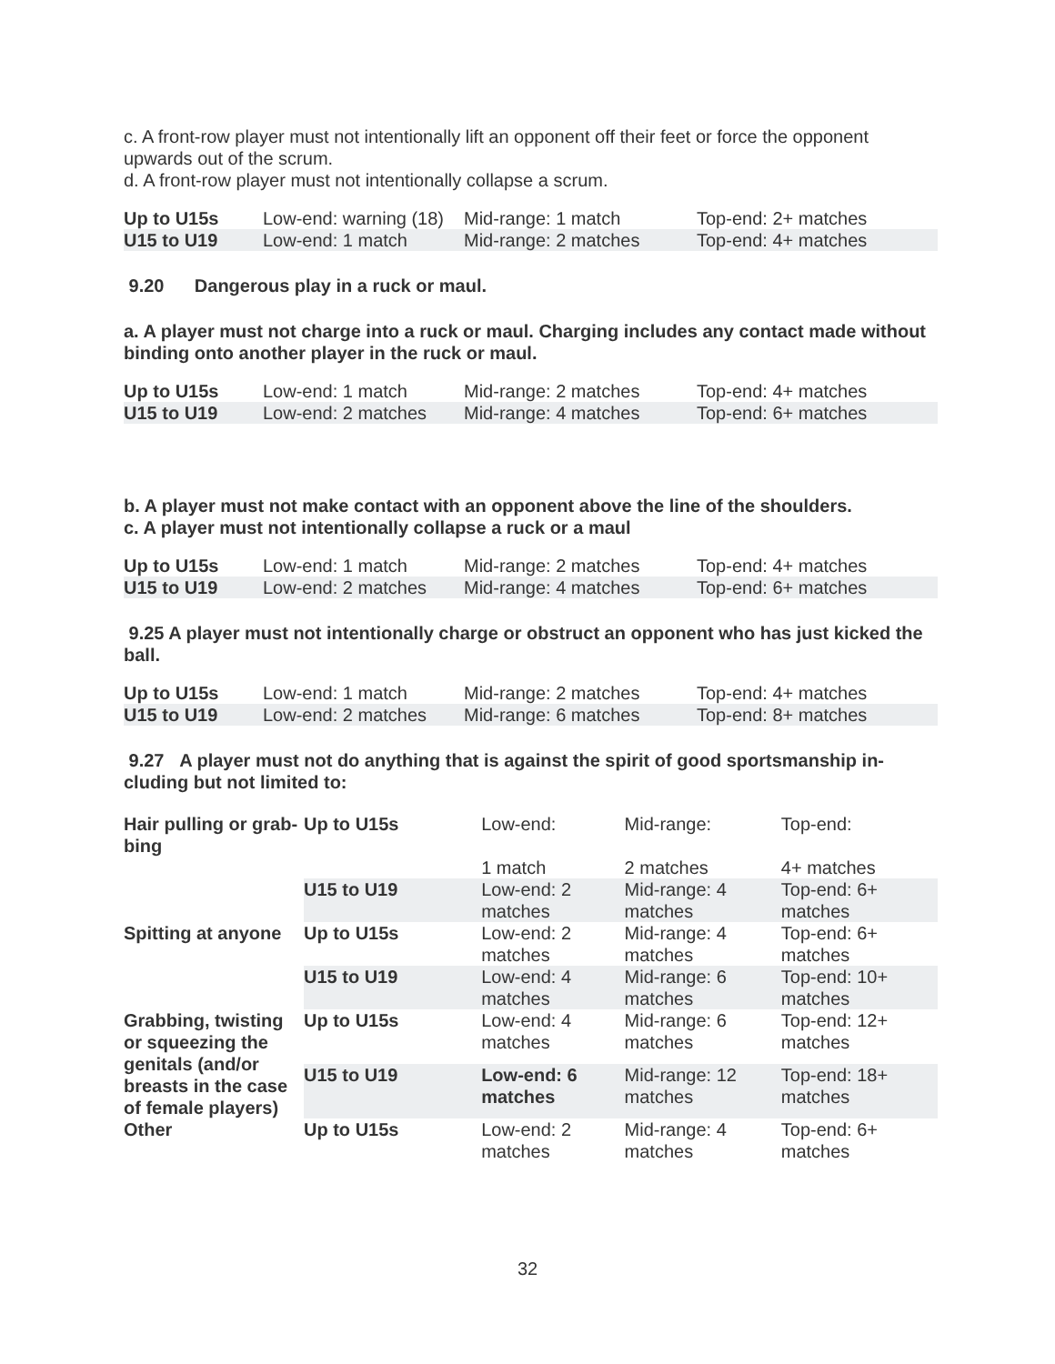c. A front-row player must not intentionally lift an opponent off their feet or force the opponent upwards out of the scrum.
d. A front-row player must not intentionally collapse a scrum.
| Up to U15s | Low-end: warning (18) | Mid-range: 1 match | Top-end: 2+ matches |
| U15 to U19 | Low-end: 1 match | Mid-range: 2 matches | Top-end: 4+ matches |
9.20 Dangerous play in a ruck or maul.
a. A player must not charge into a ruck or maul. Charging includes any contact made with­out binding onto another player in the ruck or maul.
| Up to U15s | Low-end: 1 match | Mid-range: 2 matches | Top-end: 4+ matches |
| U15 to U19 | Low-end: 2 matches | Mid-range: 4 matches | Top-end: 6+ matches |
b. A player must not make contact with an opponent above the line of the shoulders.
c. A player must not intentionally collapse a ruck or a maul
| Up to U15s | Low-end: 1 match | Mid-range: 2 matches | Top-end: 4+ matches |
| U15 to U19 | Low-end: 2 matches | Mid-range: 4 matches | Top-end: 6+ matches |
9.25 A player must not intentionally charge or obstruct an opponent who has just kicked the ball.
| Up to U15s | Low-end: 1 match | Mid-range: 2 matches | Top-end: 4+ matches |
| U15 to U19 | Low-end: 2 matches | Mid-range: 6 matches | Top-end: 8+ matches |
9.27 A player must not do anything that is against the spirit of good sportsmanship in­cluding but not limited to:
| Hair pulling or grab­bing | Up to U15s | Low-end: | Mid-range: | Top-end: |
| | | 1 match | 2 matches | 4+ matches |
| | U15 to U19 | Low-end: 2 matches | Mid-range: 4 matches | Top-end: 6+ matches |
| Spitting at anyone | Up to U15s | Low-end: 2 matches | Mid-range: 4 matches | Top-end: 6+ matches |
| | U15 to U19 | Low-end: 4 matches | Mid-range: 6 matches | Top-end: 10+ matches |
| Grabbing, twisting or squeezing the genitals (and/or breasts in the case of female players) | Up to U15s | Low-end: 4 matches | Mid-range: 6 matches | Top-end: 12+ matches |
| | U15 to U19 | Low-end: 6 matches | Mid-range: 12 matches | Top-end: 18+ matches |
| Other | Up to U15s | Low-end: 2 matches | Mid-range: 4 matches | Top-end: 6+ matches |
32